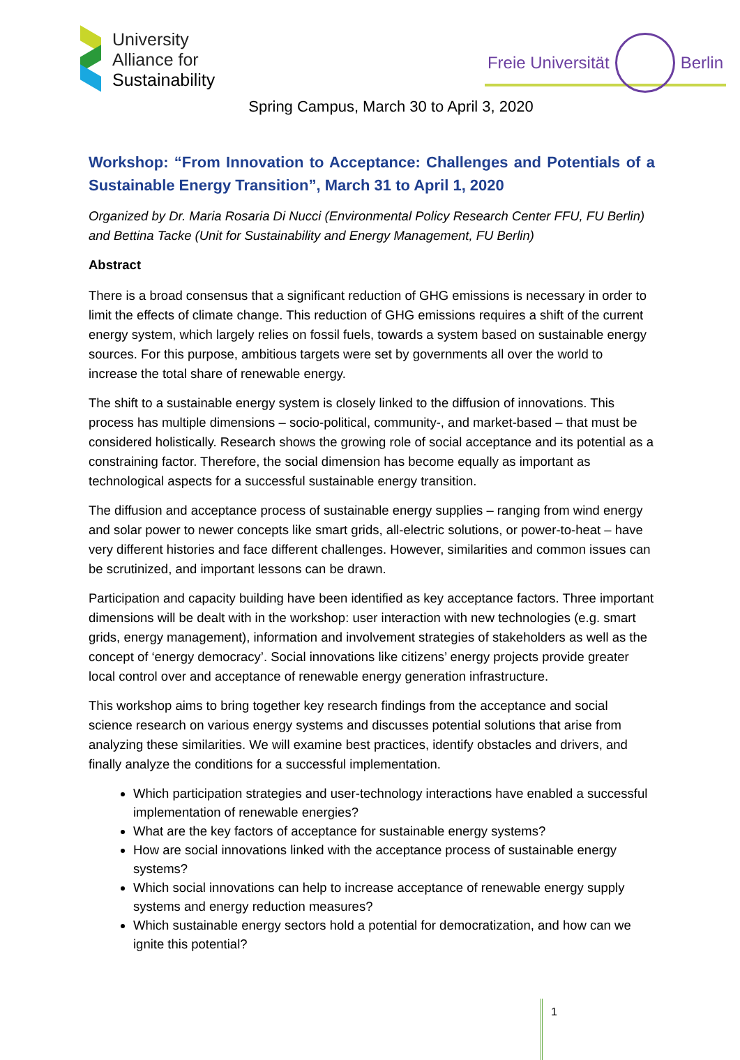University
Alliance for
Sustainability
Freie Universität Berlin
Spring Campus, March 30 to April 3, 2020
Workshop: “From Innovation to Acceptance: Challenges and Potentials of a Sustainable Energy Transition”, March 31 to April 1, 2020
Organized by Dr. Maria Rosaria Di Nucci (Environmental Policy Research Center FFU, FU Berlin) and Bettina Tacke (Unit for Sustainability and Energy Management, FU Berlin)
Abstract
There is a broad consensus that a significant reduction of GHG emissions is necessary in order to limit the effects of climate change. This reduction of GHG emissions requires a shift of the current energy system, which largely relies on fossil fuels, towards a system based on sustainable energy sources. For this purpose, ambitious targets were set by governments all over the world to increase the total share of renewable energy.
The shift to a sustainable energy system is closely linked to the diffusion of innovations. This process has multiple dimensions – socio-political, community-, and market-based – that must be considered holistically. Research shows the growing role of social acceptance and its potential as a constraining factor. Therefore, the social dimension has become equally as important as technological aspects for a successful sustainable energy transition.
The diffusion and acceptance process of sustainable energy supplies – ranging from wind energy and solar power to newer concepts like smart grids, all-electric solutions, or power-to-heat – have very different histories and face different challenges. However, similarities and common issues can be scrutinized, and important lessons can be drawn.
Participation and capacity building have been identified as key acceptance factors. Three important dimensions will be dealt with in the workshop: user interaction with new technologies (e.g. smart grids, energy management), information and involvement strategies of stakeholders as well as the concept of ‘energy democracy’. Social innovations like citizens’ energy projects provide greater local control over and acceptance of renewable energy generation infrastructure.
This workshop aims to bring together key research findings from the acceptance and social science research on various energy systems and discusses potential solutions that arise from analyzing these similarities. We will examine best practices, identify obstacles and drivers, and finally analyze the conditions for a successful implementation.
Which participation strategies and user-technology interactions have enabled a successful implementation of renewable energies?
What are the key factors of acceptance for sustainable energy systems?
How are social innovations linked with the acceptance process of sustainable energy systems?
Which social innovations can help to increase acceptance of renewable energy supply systems and energy reduction measures?
Which sustainable energy sectors hold a potential for democratization, and how can we ignite this potential?
1